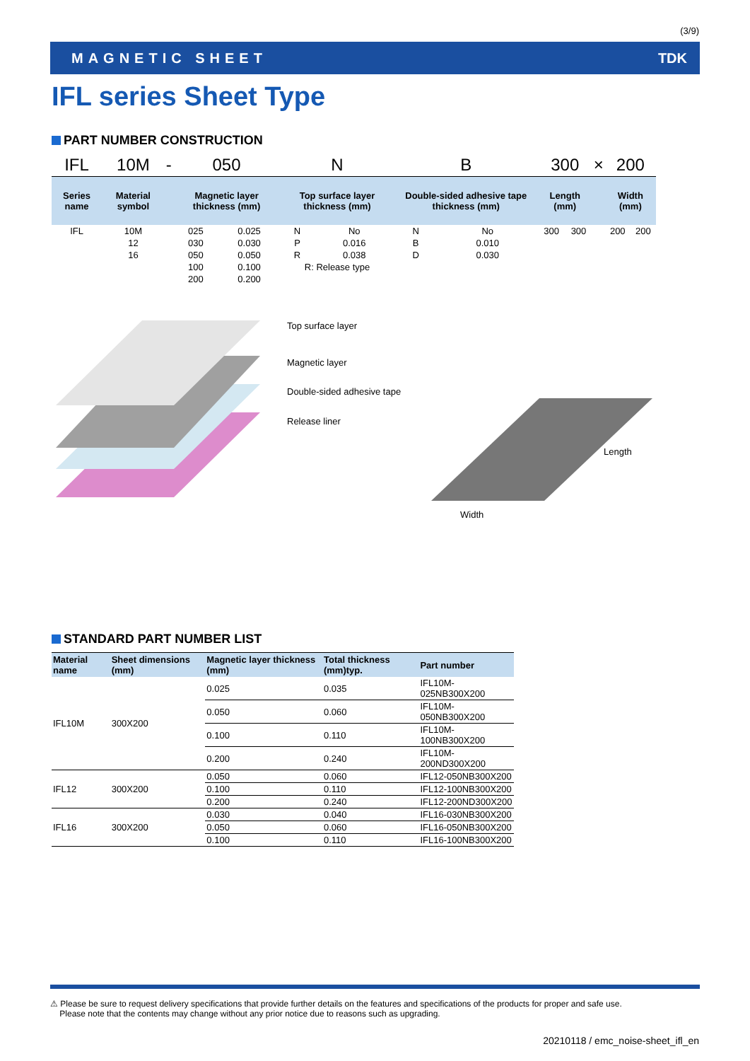(3/9)
MAGNETIC SHEET TDK
IFL series Sheet Type
PART NUMBER CONSTRUCTION
| IFL | 10M | - | 050 | | N | | B | | 300 | | × | 200 | |
| Series name | Material symbol | | Magnetic layer thickness (mm) | | Top surface layer thickness (mm) | | Double-sided adhesive tape thickness (mm) | | Length (mm) | | | Width (mm) | |
| IFL | 10M | | 025 | 0.025 | N | No | N | No | 300 | 300 | | 200 | 200 |
| | 12 | | 030 | 0.030 | P | 0.016 | B | 0.010 | | | | | |
| | 16 | | 050 | 0.050 | R | 0.038 | D | 0.030 | | | | | |
| | | | 100 | 0.100 | R: Release type | | | | | | | | |
| | | | 200 | 0.200 | | | | | | | | | |
Top surface layer
Magnetic layer
Double-sided adhesive tape
Release liner
Length
Width
STANDARD PART NUMBER LIST
| Material name | Sheet dimensions (mm) | Magnetic layer thickness (mm) | Total thickness (mm)typ. | Part number |
| --- | --- | --- | --- | --- |
| IFL10M | 300X200 | 0.025 | 0.035 | IFL10M-025NB300X200 |
| | | 0.050 | 0.060 | IFL10M-050NB300X200 |
| | | 0.100 | 0.110 | IFL10M-100NB300X200 |
| | | 0.200 | 0.240 | IFL10M-200ND300X200 |
| IFL12 | 300X200 | 0.050 | 0.060 | IFL12-050NB300X200 |
| | | 0.100 | 0.110 | IFL12-100NB300X200 |
| | | 0.200 | 0.240 | IFL12-200ND300X200 |
| IFL16 | 300X200 | 0.030 | 0.040 | IFL16-030NB300X200 |
| | | 0.050 | 0.060 | IFL16-050NB300X200 |
| | | 0.100 | 0.110 | IFL16-100NB300X200 |
⚠ Please be sure to request delivery specifications that provide further details on the features and specifications of the products for proper and safe use.
Please note that the contents may change without any prior notice due to reasons such as upgrading.
20210118 / emc_noise-sheet_ifl_en